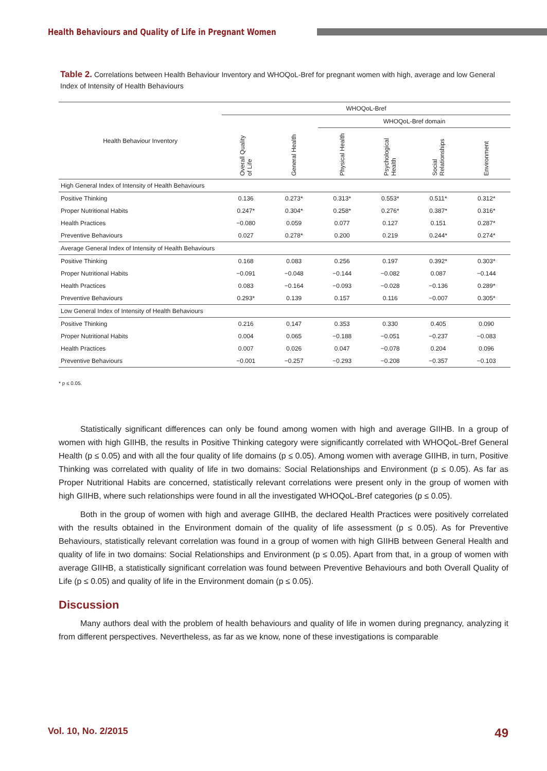Health Behaviours and Quality of Life in Pregnant Women
Table 2. Correlations between Health Behaviour Inventory and WHOQoL-Bref for pregnant women with high, average and low General Index of Intensity of Health Behaviours
| Health Behaviour Inventory | WHOQoL-Bref | | | | | |
| --- | --- | --- | --- | --- | --- | --- |
| | | | WHOQoL-Bref domain | | | |
| | Overall Quality of Life | General Health | Physical Health | Psychological Health | Social Relationships | Environment |
| High General Index of Intensity of Health Behaviours | | | | | | |
| Positive Thinking | 0.136 | 0.273* | 0.313* | 0.553* | 0.511* | 0.312* |
| Proper Nutritional Habits | 0.247* | 0.304* | 0.258* | 0.276* | 0.387* | 0.316* |
| Health Practices | −0.080 | 0.059 | 0.077 | 0.127 | 0.151 | 0.287* |
| Preventive Behaviours | 0.027 | 0.278* | 0.200 | 0.219 | 0.244* | 0.274* |
| Average General Index of Intensity of Health Behaviours | | | | | | |
| Positive Thinking | 0.168 | 0.083 | 0.256 | 0.197 | 0.392* | 0.303* |
| Proper Nutritional Habits | −0.091 | −0.048 | −0.144 | −0.082 | 0.087 | −0.144 |
| Health Practices | 0.083 | −0.164 | −0.093 | −0.028 | −0.136 | 0.289* |
| Preventive Behaviours | 0.293* | 0.139 | 0.157 | 0.116 | −0.007 | 0.305* |
| Low General Index of Intensity of Health Behaviours | | | | | | |
| Positive Thinking | 0.216 | 0.147 | 0.353 | 0.330 | 0.405 | 0.090 |
| Proper Nutritional Habits | 0.004 | 0.065 | −0.188 | −0.051 | −0.237 | −0.083 |
| Health Practices | 0.007 | 0.026 | 0.047 | −0.078 | 0.204 | 0.096 |
| Preventive Behaviours | −0.001 | −0.257 | −0.293 | −0.208 | −0.357 | −0.103 |
* p ≤ 0.05.
Statistically significant differences can only be found among women with high and average GIIHB. In a group of women with high GIIHB, the results in Positive Thinking category were significantly correlated with WHOQoL-Bref General Health (p ≤ 0.05) and with all the four quality of life domains (p ≤ 0.05). Among women with average GIIHB, in turn, Positive Thinking was correlated with quality of life in two domains: Social Relationships and Environment (p ≤ 0.05). As far as Proper Nutritional Habits are concerned, statistically relevant correlations were present only in the group of women with high GIIHB, where such relationships were found in all the investigated WHOQoL-Bref categories (p ≤ 0.05).
Both in the group of women with high and average GIIHB, the declared Health Practices were positively correlated with the results obtained in the Environment domain of the quality of life assessment (p ≤ 0.05). As for Preventive Behaviours, statistically relevant correlation was found in a group of women with high GIIHB between General Health and quality of life in two domains: Social Relationships and Environment (p ≤ 0.05). Apart from that, in a group of women with average GIIHB, a statistically significant correlation was found between Preventive Behaviours and both Overall Quality of Life (p ≤ 0.05) and quality of life in the Environment domain (p ≤ 0.05).
Discussion
Many authors deal with the problem of health behaviours and quality of life in women during pregnancy, analyzing it from different perspectives. Nevertheless, as far as we know, none of these investigations is comparable
Vol. 10, No. 2/2015 49